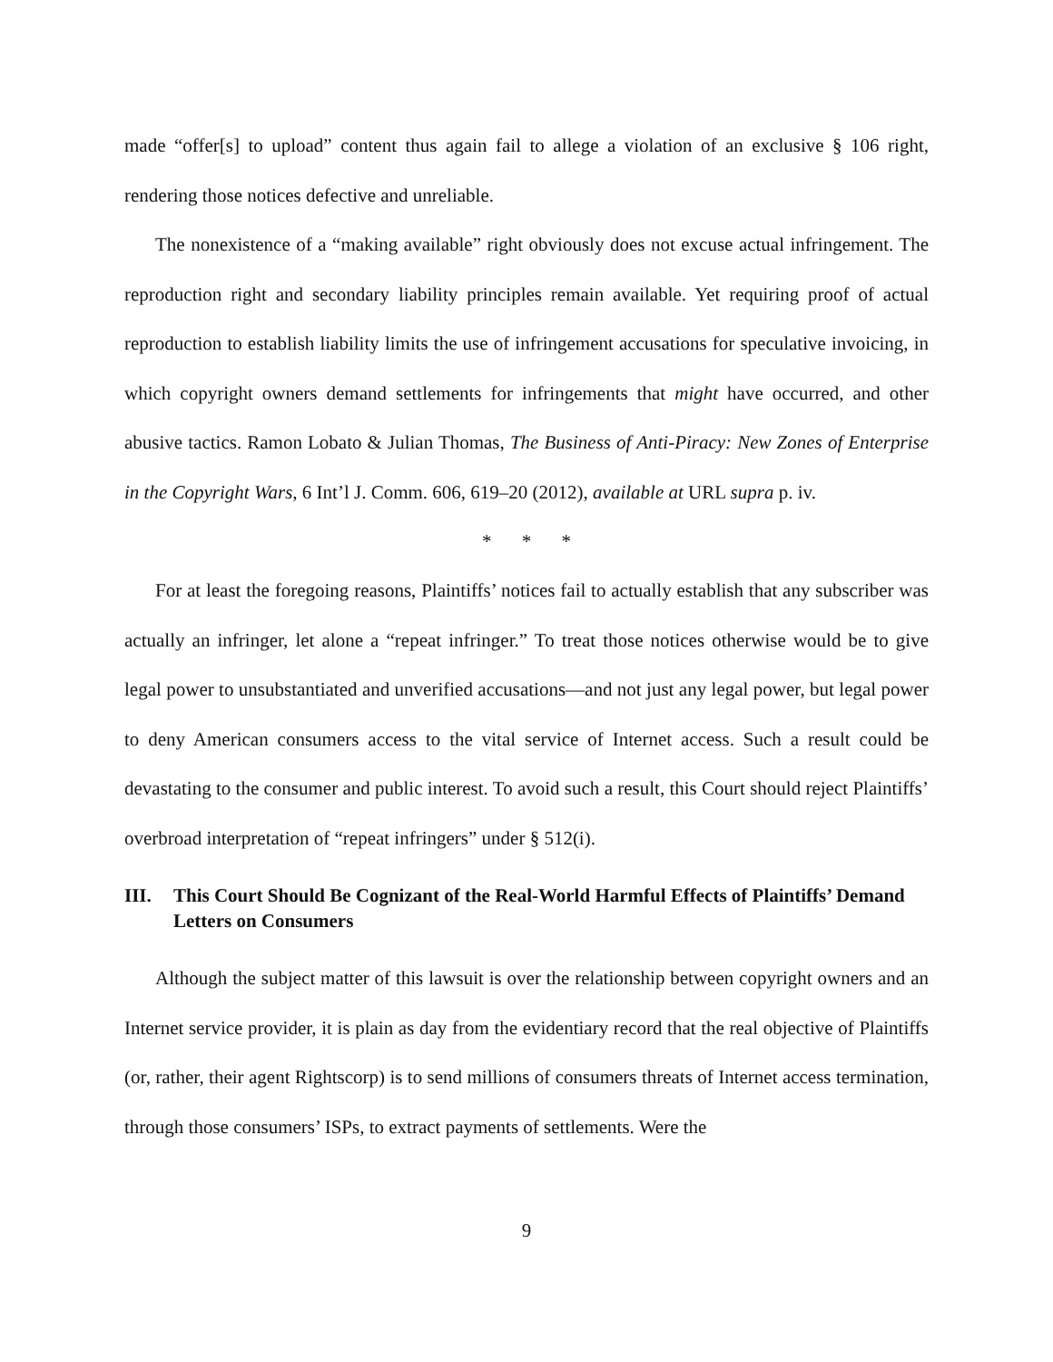made “offer[s] to upload” content thus again fail to allege a violation of an exclusive § 106 right, rendering those notices defective and unreliable.
The nonexistence of a “making available” right obviously does not excuse actual infringement. The reproduction right and secondary liability principles remain available. Yet requiring proof of actual reproduction to establish liability limits the use of infringement accusations for speculative invoicing, in which copyright owners demand settlements for infringements that might have occurred, and other abusive tactics. Ramon Lobato & Julian Thomas, The Business of Anti-Piracy: New Zones of Enterprise in the Copyright Wars, 6 Int’l J. Comm. 606, 619–20 (2012), available at URL supra p. iv.
* * *
For at least the foregoing reasons, Plaintiffs’ notices fail to actually establish that any subscriber was actually an infringer, let alone a “repeat infringer.” To treat those notices otherwise would be to give legal power to unsubstantiated and unverified accusations—and not just any legal power, but legal power to deny American consumers access to the vital service of Internet access. Such a result could be devastating to the consumer and public interest. To avoid such a result, this Court should reject Plaintiffs’ overbroad interpretation of “repeat infringers” under § 512(i).
III. This Court Should Be Cognizant of the Real-World Harmful Effects of Plaintiffs’ Demand Letters on Consumers
Although the subject matter of this lawsuit is over the relationship between copyright owners and an Internet service provider, it is plain as day from the evidentiary record that the real objective of Plaintiffs (or, rather, their agent Rightscorp) is to send millions of consumers threats of Internet access termination, through those consumers’ ISPs, to extract payments of settlements. Were the
9